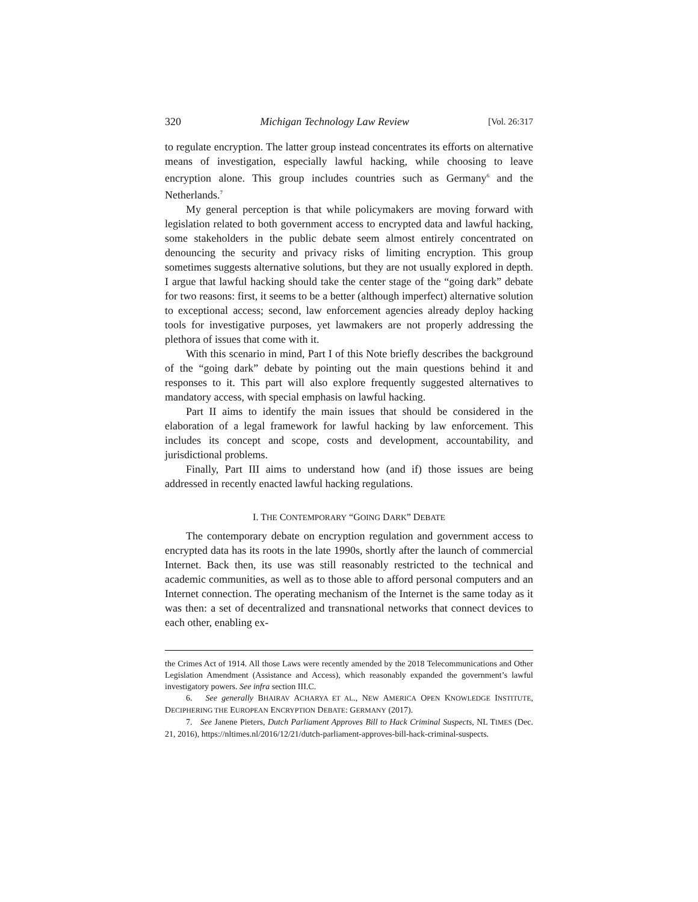320 Michigan Technology Law Review [Vol. 26:317
to regulate encryption. The latter group instead concentrates its efforts on alternative means of investigation, especially lawful hacking, while choosing to leave encryption alone. This group includes countries such as Germany<sup>6</sup> and the Netherlands.<sup>7</sup>
My general perception is that while policymakers are moving forward with legislation related to both government access to encrypted data and lawful hacking, some stakeholders in the public debate seem almost entirely concentrated on denouncing the security and privacy risks of limiting encryption. This group sometimes suggests alternative solutions, but they are not usually explored in depth. I argue that lawful hacking should take the center stage of the “going dark” debate for two reasons: first, it seems to be a better (although imperfect) alternative solution to exceptional access; second, law enforcement agencies already deploy hacking tools for investigative purposes, yet lawmakers are not properly addressing the plethora of issues that come with it.
With this scenario in mind, Part I of this Note briefly describes the background of the “going dark” debate by pointing out the main questions behind it and responses to it. This part will also explore frequently suggested alternatives to mandatory access, with special emphasis on lawful hacking.
Part II aims to identify the main issues that should be considered in the elaboration of a legal framework for lawful hacking by law enforcement. This includes its concept and scope, costs and development, accountability, and jurisdictional problems.
Finally, Part III aims to understand how (and if) those issues are being addressed in recently enacted lawful hacking regulations.
I. THE CONTEMPORARY “GOING DARK” DEBATE
The contemporary debate on encryption regulation and government access to encrypted data has its roots in the late 1990s, shortly after the launch of commercial Internet. Back then, its use was still reasonably restricted to the technical and academic communities, as well as to those able to afford personal computers and an Internet connection. The operating mechanism of the Internet is the same today as it was then: a set of decentralized and transnational networks that connect devices to each other, enabling ex-
the Crimes Act of 1914. All those Laws were recently amended by the 2018 Telecommunications and Other Legislation Amendment (Assistance and Access), which reasonably expanded the government’s lawful investigatory powers. See infra section III.C.
6. See generally BHAIRAV ACHARYA ET AL., NEW AMERICA OPEN KNOWLEDGE INSTITUTE, DECIPHERING THE EUROPEAN ENCRYPTION DEBATE: GERMANY (2017).
7. See Janene Pieters, Dutch Parliament Approves Bill to Hack Criminal Suspects, NL TIMES (Dec. 21, 2016), https://nltimes.nl/2016/12/21/dutch-parliament-approves-bill-hack-criminal-suspects.